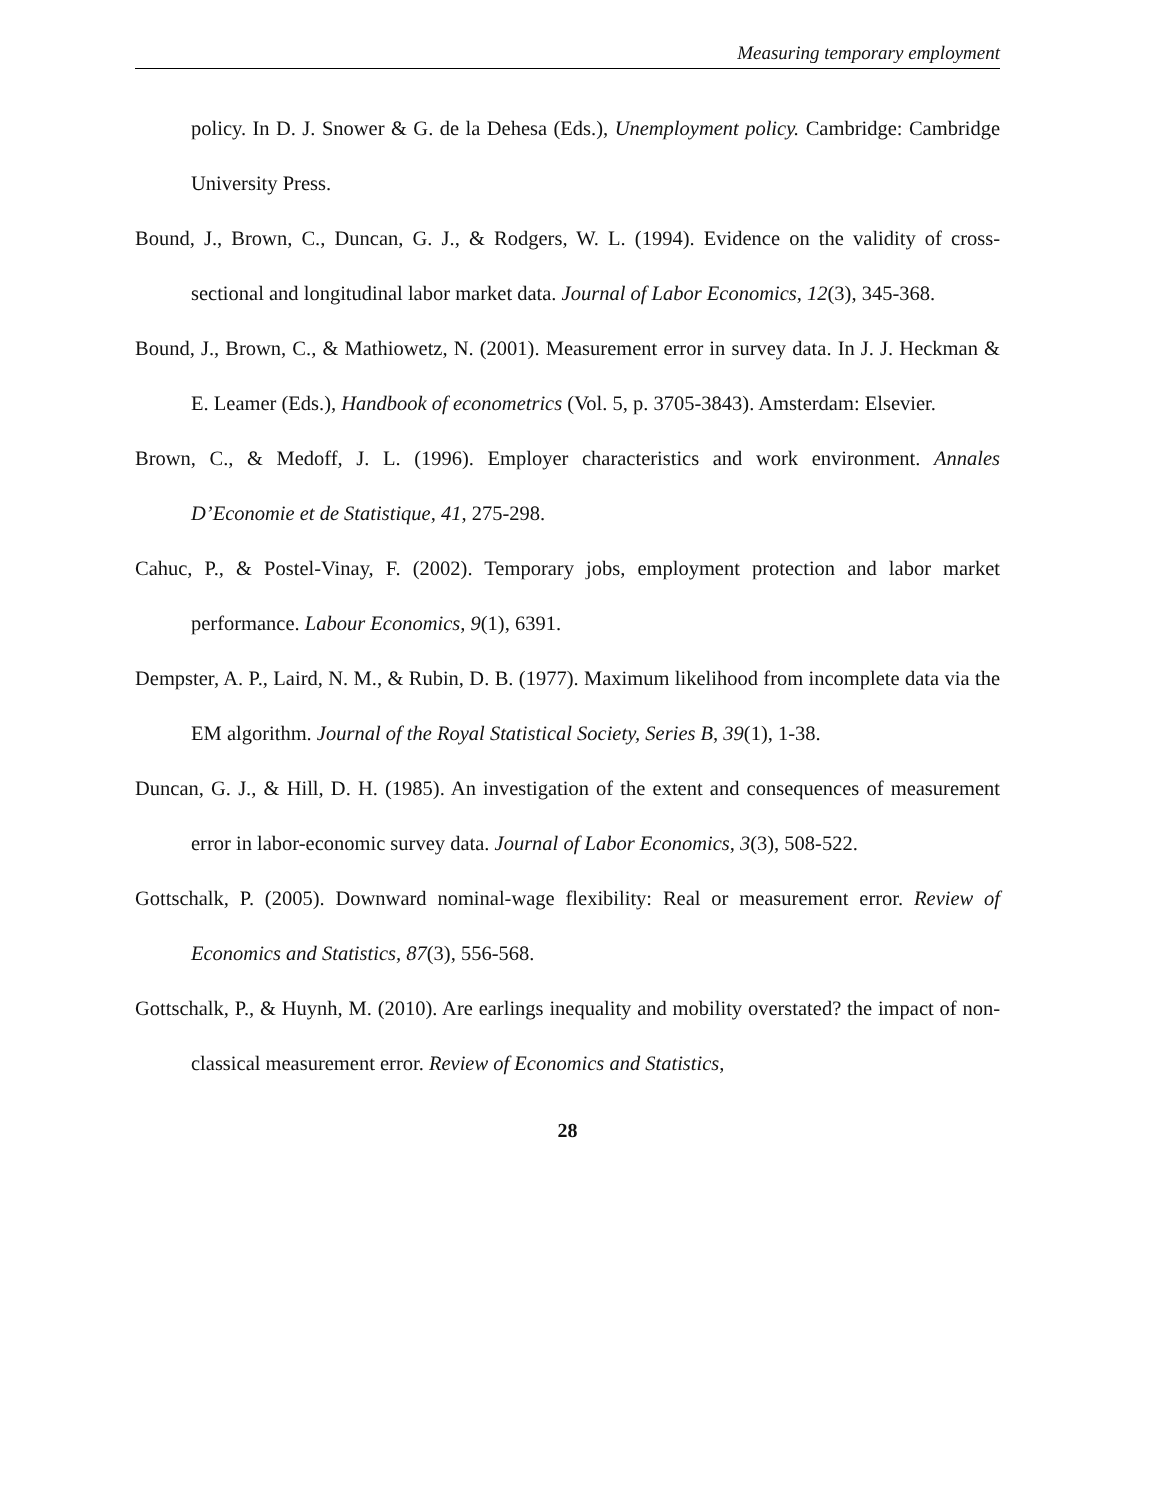Measuring temporary employment
policy. In D. J. Snower & G. de la Dehesa (Eds.), Unemployment policy. Cambridge: Cambridge University Press.
Bound, J., Brown, C., Duncan, G. J., & Rodgers, W. L. (1994). Evidence on the validity of cross-sectional and longitudinal labor market data. Journal of Labor Economics, 12(3), 345-368.
Bound, J., Brown, C., & Mathiowetz, N. (2001). Measurement error in survey data. In J. J. Heckman & E. Leamer (Eds.), Handbook of econometrics (Vol. 5, p. 3705-3843). Amsterdam: Elsevier.
Brown, C., & Medoff, J. L. (1996). Employer characteristics and work environment. Annales D’Economie et de Statistique, 41, 275-298.
Cahuc, P., & Postel-Vinay, F. (2002). Temporary jobs, employment protection and labor market performance. Labour Economics, 9(1), 6391.
Dempster, A. P., Laird, N. M., & Rubin, D. B. (1977). Maximum likelihood from incomplete data via the EM algorithm. Journal of the Royal Statistical Society, Series B, 39(1), 1-38.
Duncan, G. J., & Hill, D. H. (1985). An investigation of the extent and consequences of measurement error in labor-economic survey data. Journal of Labor Economics, 3(3), 508-522.
Gottschalk, P. (2005). Downward nominal-wage flexibility: Real or measurement error. Review of Economics and Statistics, 87(3), 556-568.
Gottschalk, P., & Huynh, M. (2010). Are earlings inequality and mobility overstated? the impact of non-classical measurement error. Review of Economics and Statistics,
28